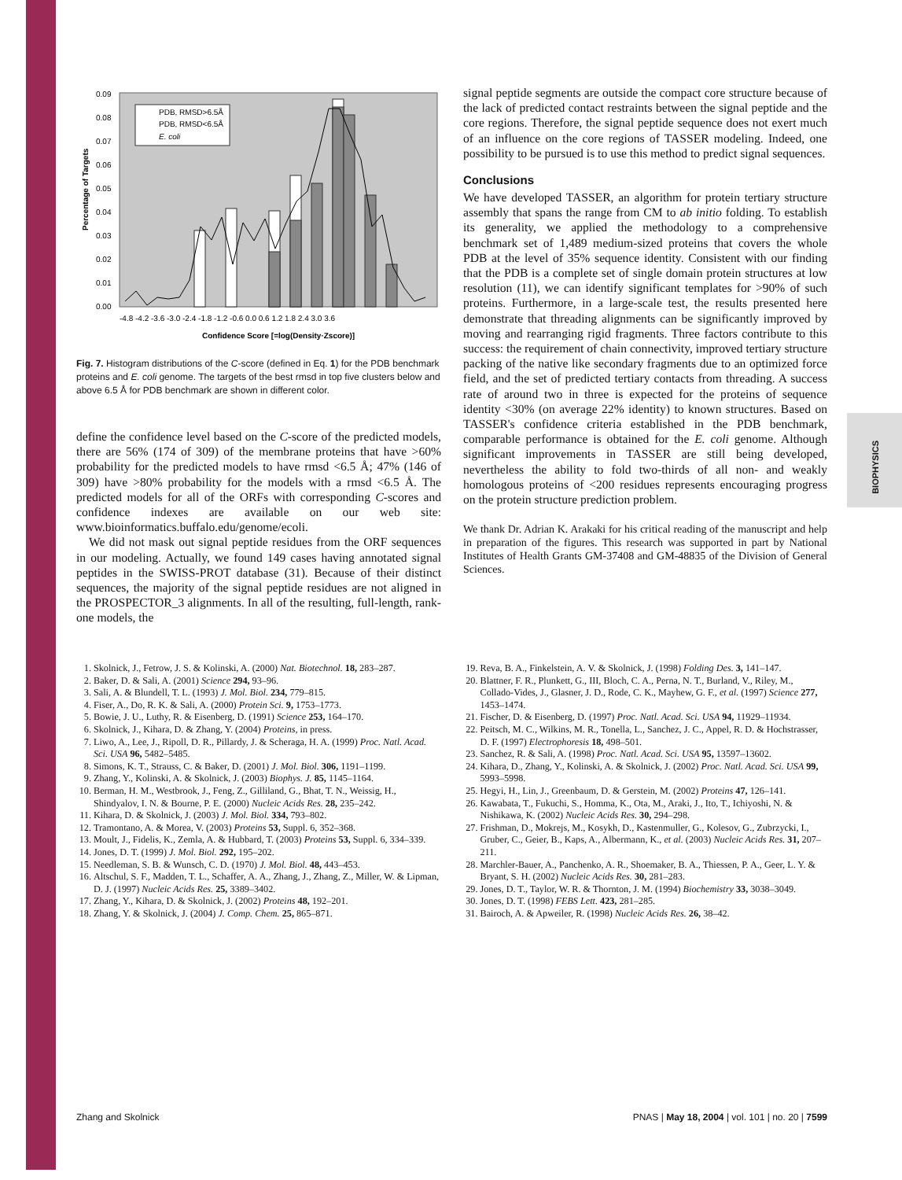BIOPHYSICS
Percentage of Targets
0.09
0.08
0.07
0.06
0.05
0.04
0.03
0.02
0.01
0.00
PDB, RMSD>6.5Å
PDB, RMSD<6.5Å
E. coli
-4.8 -4.2 -3.6 -3.0 -2.4 -1.8 -1.2 -0.6 0.0 0.6 1.2 1.8 2.4 3.0 3.6
Confidence Score [=log(Density·Zscore)]
Fig. 7. Histogram distributions of the C-score (defined in Eq. 1) for the PDB benchmark proteins and E. coli genome. The targets of the best rmsd in top five clusters below and above 6.5 Å for PDB benchmark are shown in different color.
define the confidence level based on the C-score of the predicted models, there are 56% (174 of 309) of the membrane proteins that have >60% probability for the predicted models to have rmsd <6.5 Å; 47% (146 of 309) have >80% probability for the models with a rmsd <6.5 Å. The predicted models for all of the ORFs with corresponding C-scores and confidence indexes are available on our web site: www.bioinformatics.buffalo.edu/genome/ecoli.
We did not mask out signal peptide residues from the ORF sequences in our modeling. Actually, we found 149 cases having annotated signal peptides in the SWISS-PROT database (31). Because of their distinct sequences, the majority of the signal peptide residues are not aligned in the PROSPECTOR_3 alignments. In all of the resulting, full-length, rank-one models, the
signal peptide segments are outside the compact core structure because of the lack of predicted contact restraints between the signal peptide and the core regions. Therefore, the signal peptide sequence does not exert much of an influence on the core regions of TASSER modeling. Indeed, one possibility to be pursued is to use this method to predict signal sequences.
Conclusions
We have developed TASSER, an algorithm for protein tertiary structure assembly that spans the range from CM to ab initio folding. To establish its generality, we applied the methodology to a comprehensive benchmark set of 1,489 medium-sized proteins that covers the whole PDB at the level of 35% sequence identity. Consistent with our finding that the PDB is a complete set of single domain protein structures at low resolution (11), we can identify significant templates for >90% of such proteins. Furthermore, in a large-scale test, the results presented here demonstrate that threading alignments can be significantly improved by moving and rearranging rigid fragments. Three factors contribute to this success: the requirement of chain connectivity, improved tertiary structure packing of the native like secondary fragments due to an optimized force field, and the set of predicted tertiary contacts from threading. A success rate of around two in three is expected for the proteins of sequence identity <30% (on average 22% identity) to known structures. Based on TASSER's confidence criteria established in the PDB benchmark, comparable performance is obtained for the E. coli genome. Although significant improvements in TASSER are still being developed, nevertheless the ability to fold two-thirds of all non- and weakly homologous proteins of <200 residues represents encouraging progress on the protein structure prediction problem.
We thank Dr. Adrian K. Arakaki for his critical reading of the manuscript and help in preparation of the figures. This research was supported in part by National Institutes of Health Grants GM-37408 and GM-48835 of the Division of General Sciences.
1. Skolnick, J., Fetrow, J. S. & Kolinski, A. (2000) Nat. Biotechnol. 18, 283–287.
2. Baker, D. & Sali, A. (2001) Science 294, 93–96.
3. Sali, A. & Blundell, T. L. (1993) J. Mol. Biol. 234, 779–815.
4. Fiser, A., Do, R. K. & Sali, A. (2000) Protein Sci. 9, 1753–1773.
5. Bowie, J. U., Luthy, R. & Eisenberg, D. (1991) Science 253, 164–170.
6. Skolnick, J., Kihara, D. & Zhang, Y. (2004) Proteins, in press.
7. Liwo, A., Lee, J., Ripoll, D. R., Pillardy, J. & Scheraga, H. A. (1999) Proc. Natl. Acad. Sci. USA 96, 5482–5485.
8. Simons, K. T., Strauss, C. & Baker, D. (2001) J. Mol. Biol. 306, 1191–1199.
9. Zhang, Y., Kolinski, A. & Skolnick, J. (2003) Biophys. J. 85, 1145–1164.
10. Berman, H. M., Westbrook, J., Feng, Z., Gilliland, G., Bhat, T. N., Weissig, H., Shindyalov, I. N. & Bourne, P. E. (2000) Nucleic Acids Res. 28, 235–242.
11. Kihara, D. & Skolnick, J. (2003) J. Mol. Biol. 334, 793–802.
12. Tramontano, A. & Morea, V. (2003) Proteins 53, Suppl. 6, 352–368.
13. Moult, J., Fidelis, K., Zemla, A. & Hubbard, T. (2003) Proteins 53, Suppl. 6, 334–339.
14. Jones, D. T. (1999) J. Mol. Biol. 292, 195–202.
15. Needleman, S. B. & Wunsch, C. D. (1970) J. Mol. Biol. 48, 443–453.
16. Altschul, S. F., Madden, T. L., Schaffer, A. A., Zhang, J., Zhang, Z., Miller, W. & Lipman, D. J. (1997) Nucleic Acids Res. 25, 3389–3402.
17. Zhang, Y., Kihara, D. & Skolnick, J. (2002) Proteins 48, 192–201.
18. Zhang, Y. & Skolnick, J. (2004) J. Comp. Chem. 25, 865–871.
19. Reva, B. A., Finkelstein, A. V. & Skolnick, J. (1998) Folding Des. 3, 141–147.
20. Blattner, F. R., Plunkett, G., III, Bloch, C. A., Perna, N. T., Burland, V., Riley, M., Collado-Vides, J., Glasner, J. D., Rode, C. K., Mayhew, G. F., et al. (1997) Science 277, 1453–1474.
21. Fischer, D. & Eisenberg, D. (1997) Proc. Natl. Acad. Sci. USA 94, 11929–11934.
22. Peitsch, M. C., Wilkins, M. R., Tonella, L., Sanchez, J. C., Appel, R. D. & Hochstrasser, D. F. (1997) Electrophoresis 18, 498–501.
23. Sanchez, R. & Sali, A. (1998) Proc. Natl. Acad. Sci. USA 95, 13597–13602.
24. Kihara, D., Zhang, Y., Kolinski, A. & Skolnick, J. (2002) Proc. Natl. Acad. Sci. USA 99, 5993–5998.
25. Hegyi, H., Lin, J., Greenbaum, D. & Gerstein, M. (2002) Proteins 47, 126–141.
26. Kawabata, T., Fukuchi, S., Homma, K., Ota, M., Araki, J., Ito, T., Ichiyoshi, N. & Nishikawa, K. (2002) Nucleic Acids Res. 30, 294–298.
27. Frishman, D., Mokrejs, M., Kosykh, D., Kastenmuller, G., Kolesov, G., Zubrzycki, I., Gruber, C., Geier, B., Kaps, A., Albermann, K., et al. (2003) Nucleic Acids Res. 31, 207–211.
28. Marchler-Bauer, A., Panchenko, A. R., Shoemaker, B. A., Thiessen, P. A., Geer, L. Y. & Bryant, S. H. (2002) Nucleic Acids Res. 30, 281–283.
29. Jones, D. T., Taylor, W. R. & Thornton, J. M. (1994) Biochemistry 33, 3038–3049.
30. Jones, D. T. (1998) FEBS Lett. 423, 281–285.
31. Bairoch, A. & Apweiler, R. (1998) Nucleic Acids Res. 26, 38–42.
Zhang and Skolnick PNAS | May 18, 2004 | vol. 101 | no. 20 | 7599